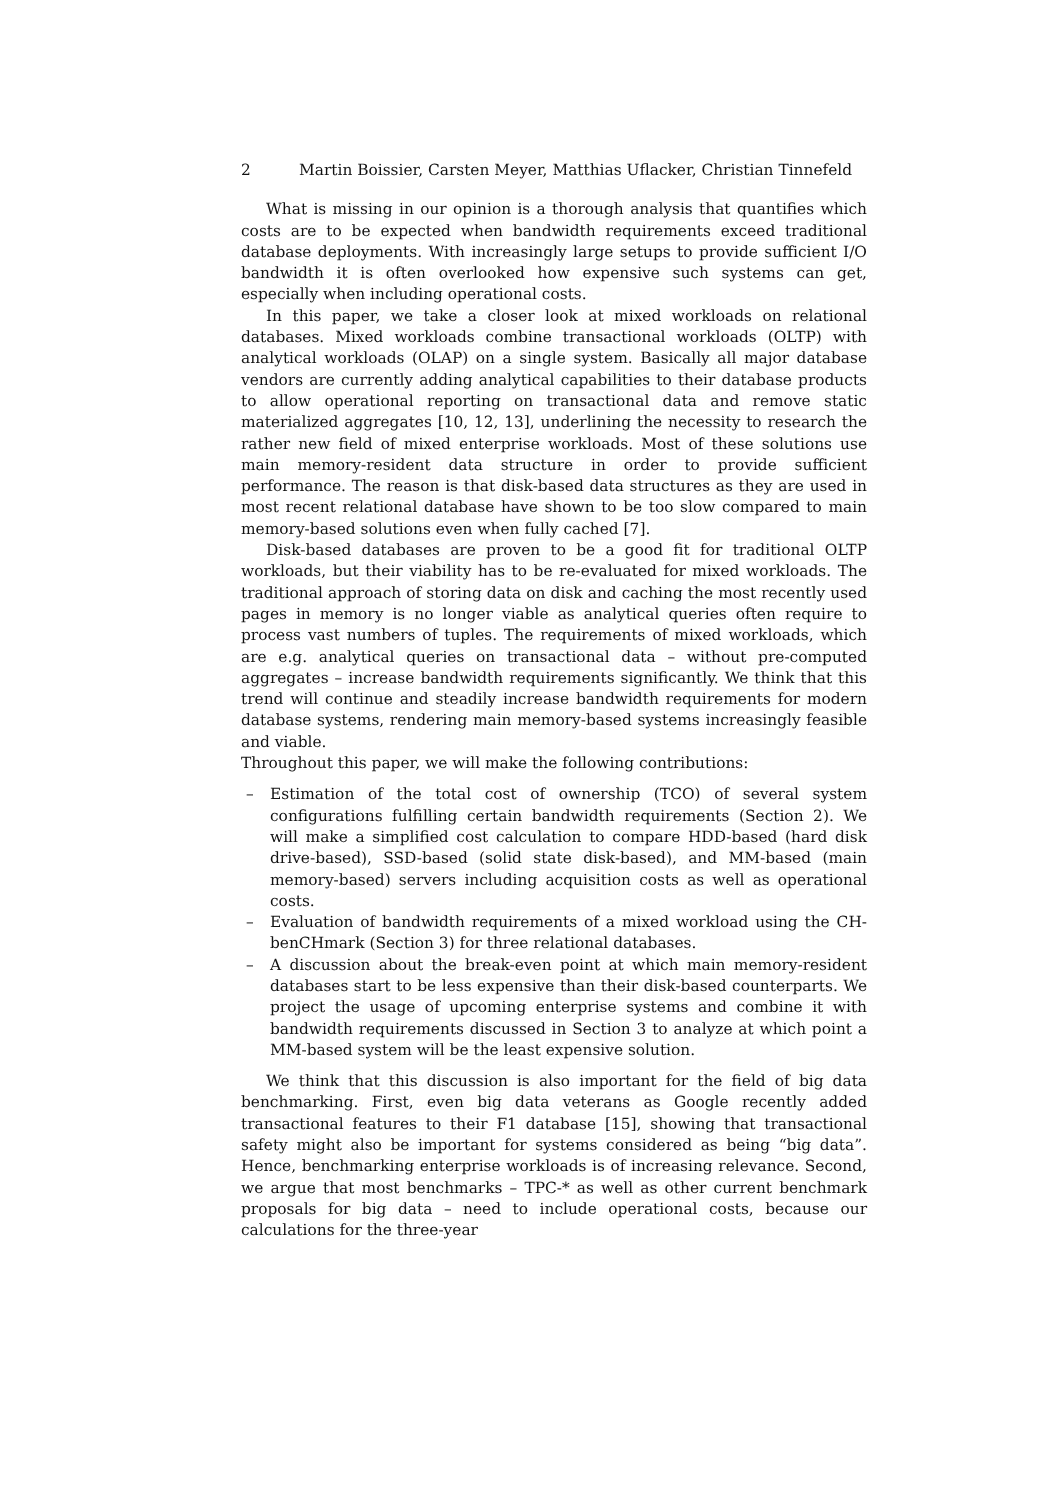2 Martin Boissier, Carsten Meyer, Matthias Uflacker, Christian Tinnefeld
What is missing in our opinion is a thorough analysis that quantifies which costs are to be expected when bandwidth requirements exceed traditional database deployments. With increasingly large setups to provide sufficient I/O bandwidth it is often overlooked how expensive such systems can get, especially when including operational costs.
In this paper, we take a closer look at mixed workloads on relational databases. Mixed workloads combine transactional workloads (OLTP) with analytical workloads (OLAP) on a single system. Basically all major database vendors are currently adding analytical capabilities to their database products to allow operational reporting on transactional data and remove static materialized aggregates [10, 12, 13], underlining the necessity to research the rather new field of mixed enterprise workloads. Most of these solutions use main memory-resident data structure in order to provide sufficient performance. The reason is that disk-based data structures as they are used in most recent relational database have shown to be too slow compared to main memory-based solutions even when fully cached [7].
Disk-based databases are proven to be a good fit for traditional OLTP workloads, but their viability has to be re-evaluated for mixed workloads. The traditional approach of storing data on disk and caching the most recently used pages in memory is no longer viable as analytical queries often require to process vast numbers of tuples. The requirements of mixed workloads, which are e.g. analytical queries on transactional data – without pre-computed aggregates – increase bandwidth requirements significantly. We think that this trend will continue and steadily increase bandwidth requirements for modern database systems, rendering main memory-based systems increasingly feasible and viable.
Throughout this paper, we will make the following contributions:
– Estimation of the total cost of ownership (TCO) of several system configurations fulfilling certain bandwidth requirements (Section 2). We will make a simplified cost calculation to compare HDD-based (hard disk drive-based), SSD-based (solid state disk-based), and MM-based (main memory-based) servers including acquisition costs as well as operational costs.
– Evaluation of bandwidth requirements of a mixed workload using the CH-benCHmark (Section 3) for three relational databases.
– A discussion about the break-even point at which main memory-resident databases start to be less expensive than their disk-based counterparts. We project the usage of upcoming enterprise systems and combine it with bandwidth requirements discussed in Section 3 to analyze at which point a MM-based system will be the least expensive solution.
We think that this discussion is also important for the field of big data benchmarking. First, even big data veterans as Google recently added transactional features to their F1 database [15], showing that transactional safety might also be important for systems considered as being “big data”. Hence, benchmarking enterprise workloads is of increasing relevance. Second, we argue that most benchmarks – TPC-* as well as other current benchmark proposals for big data – need to include operational costs, because our calculations for the three-year